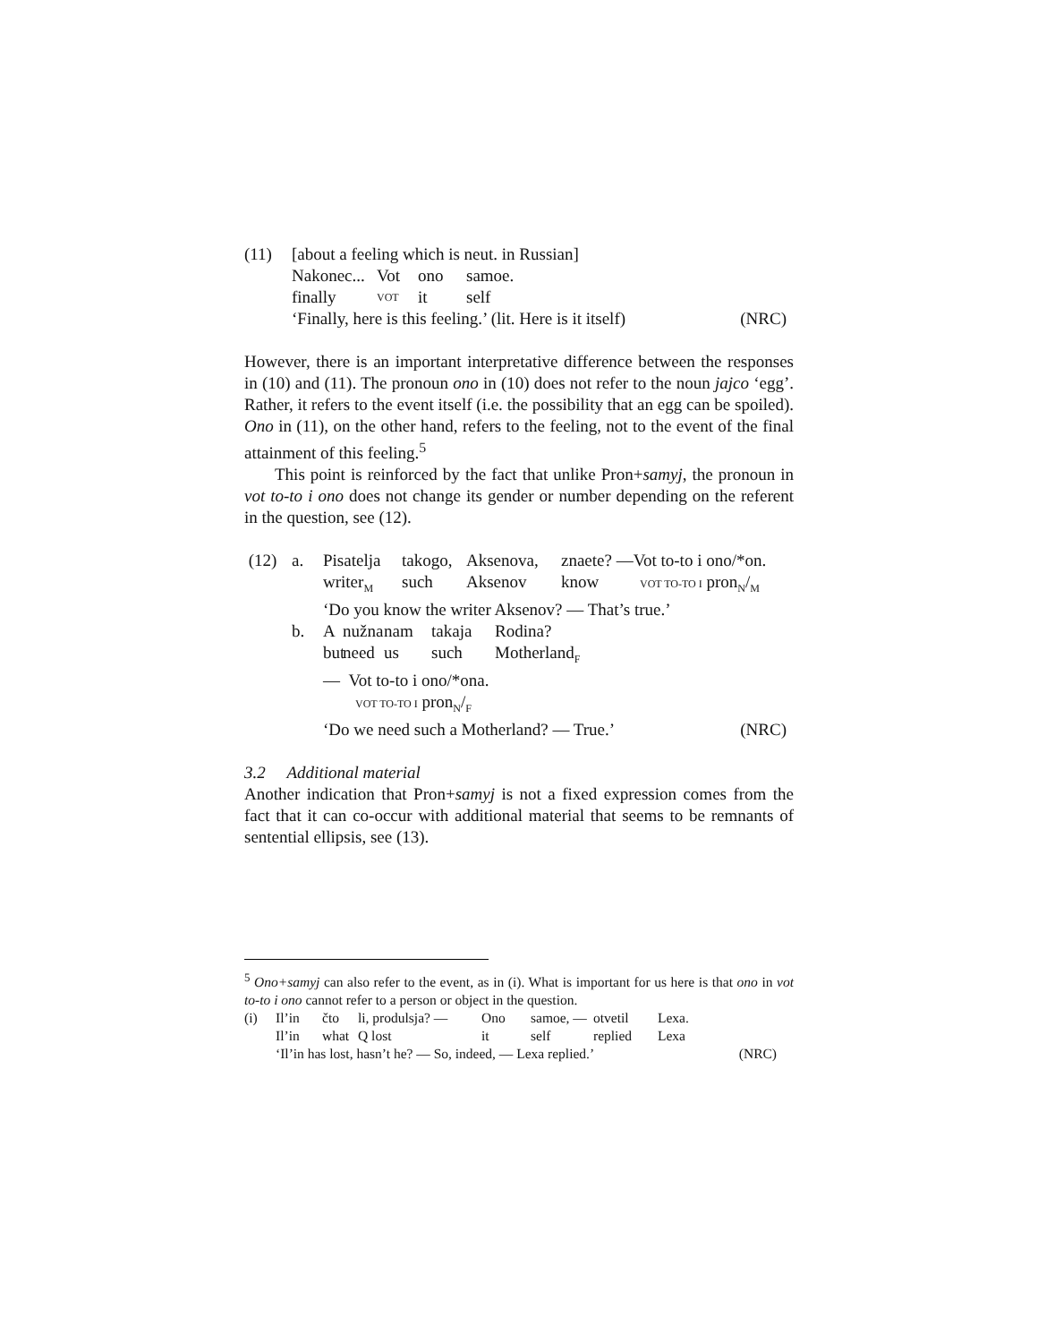(11) [about a feeling which is neut. in Russian]
Nakonec... Vot ono samoe.
finally VOT it self
‘Finally, here is this feeling.’ (lit. Here is it itself) (NRC)
However, there is an important interpretative difference between the responses in (10) and (11). The pronoun ono in (10) does not refer to the noun jajco ‘egg’. Rather, it refers to the event itself (i.e. the possibility that an egg can be spoiled). Ono in (11), on the other hand, refers to the feeling, not to the event of the final attainment of this feeling.<sup>5</sup>
This point is reinforced by the fact that unlike Pron+samyj, the pronoun in vot to-to i ono does not change its gender or number depending on the referent in the question, see (12).
(12) a. Pisatelja takogo, Aksenova, znaete? —Vot to-to i ono/*on.
writer<sub>M</sub> such Aksenov know VOT TO-TO I pron<sub>N</sub>/<sub>M</sub>
‘Do you know the writer Aksenov? — That’s true.’
b. Anužna nam takaja Rodina?
but need us such Motherland<sub>F</sub>
— Vot to-to i ono/*ona.
VOT TO-TO I pron<sub>N</sub>/<sub>F</sub>
‘Do we need such a Motherland? — True.’ (NRC)
3.2 Additional material
Another indication that Pron+samyj is not a fixed expression comes from the fact that it can co-occur with additional material that seems to be remnants of sentential ellipsis, see (13).
<sup>5</sup> Ono+samyj can also refer to the event, as in (i). What is important for us here is that ono in vot to-to i ono cannot refer to a person or object in the question.
(i) Il’in čto li, produlsja? — Ono samoe, — otvetil Lexa.
Il’in what Q lost it self replied Lexa
‘Il’in has lost, hasn’t he? — So, indeed, — Lexa replied.’ (NRC)